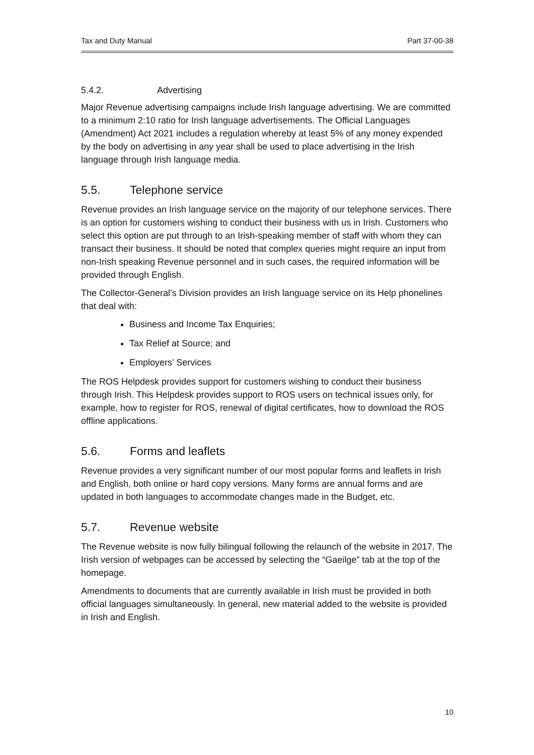Tax and Duty Manual Part 37-00-38
5.4.2. Advertising
Major Revenue advertising campaigns include Irish language advertising. We are committed to a minimum 2:10 ratio for Irish language advertisements. The Official Languages (Amendment) Act 2021 includes a regulation whereby at least 5% of any money expended by the body on advertising in any year shall be used to place advertising in the Irish language through Irish language media.
5.5. Telephone service
Revenue provides an Irish language service on the majority of our telephone services. There is an option for customers wishing to conduct their business with us in Irish. Customers who select this option are put through to an Irish-speaking member of staff with whom they can transact their business. It should be noted that complex queries might require an input from non-Irish speaking Revenue personnel and in such cases, the required information will be provided through English.
The Collector-General’s Division provides an Irish language service on its Help phonelines that deal with:
Business and Income Tax Enquiries;
Tax Relief at Source; and
Employers’ Services
The ROS Helpdesk provides support for customers wishing to conduct their business through Irish. This Helpdesk provides support to ROS users on technical issues only, for example, how to register for ROS, renewal of digital certificates, how to download the ROS offline applications.
5.6. Forms and leaflets
Revenue provides a very significant number of our most popular forms and leaflets in Irish and English, both online or hard copy versions. Many forms are annual forms and are updated in both languages to accommodate changes made in the Budget, etc.
5.7. Revenue website
The Revenue website is now fully bilingual following the relaunch of the website in 2017. The Irish version of webpages can be accessed by selecting the “Gaeilge” tab at the top of the homepage.
Amendments to documents that are currently available in Irish must be provided in both official languages simultaneously. In general, new material added to the website is provided in Irish and English.
10